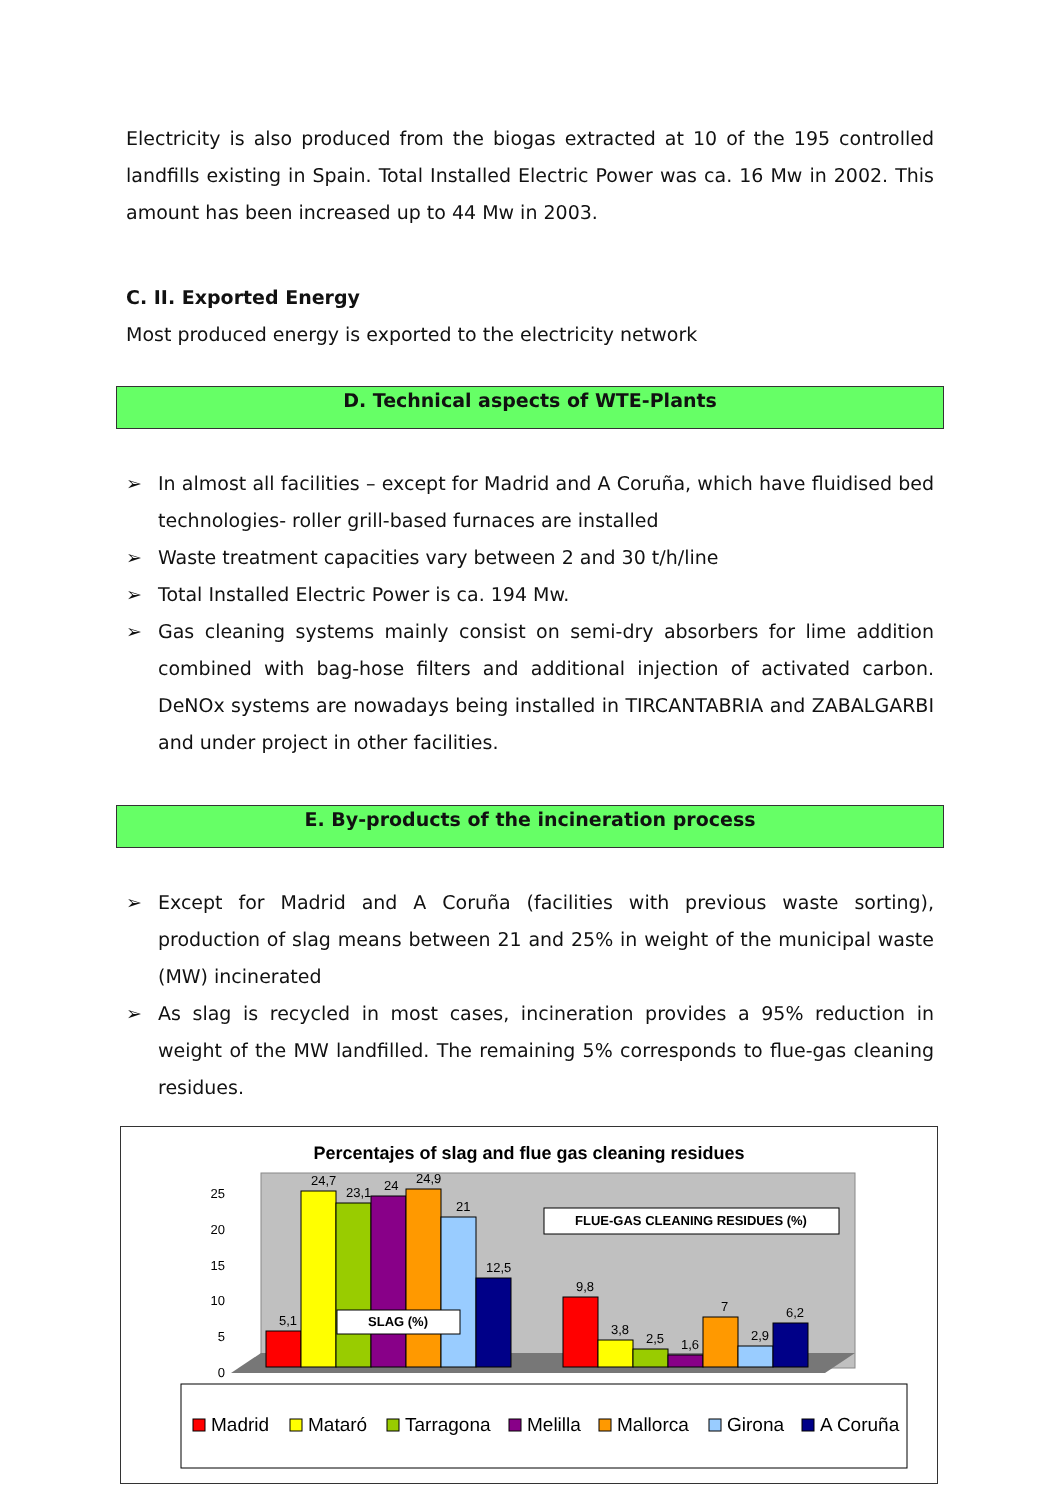Electricity is also produced from the biogas extracted at 10 of the 195 controlled landfills existing in Spain. Total Installed Electric Power was ca. 16 Mw in 2002. This amount has been increased up to 44 Mw in 2003.
C. II. Exported Energy
Most produced energy is exported to the electricity network
D. Technical aspects of WTE-Plants
➢ In almost all facilities – except for Madrid and A Coruña, which have fluidised bed technologies- roller grill-based furnaces are installed
➢ Waste treatment capacities vary between 2 and 30 t/h/line
➢ Total Installed Electric Power is ca. 194 Mw.
➢ Gas cleaning systems mainly consist on semi-dry absorbers for lime addition combined with bag-hose filters and additional injection of activated carbon. DeNOx systems are nowadays being installed in TIRCANTABRIA and ZABALGARBI and under project in other facilities.
E. By-products of the incineration process
➢ Except for Madrid and A Coruña (facilities with previous waste sorting), production of slag means between 21 and 25% in weight of the municipal waste (MW) incinerated
➢ As slag is recycled in most cases, incineration provides a 95% reduction in weight of the MW landfilled. The remaining 5% corresponds to flue-gas cleaning residues.
Percentajes of slag and flue gas cleaning residues
25
20
15
10
5
0
5,1
24,7
23,1
24
24,9
21
12,5
9,8
3,8
2,5
1,6
7
2,9
6,2
SLAG (%)
FLUE-GAS CLEANING RESIDUES (%)
Madrid
Mataró
Tarragona
Melilla
Mallorca
Girona
A Coruña